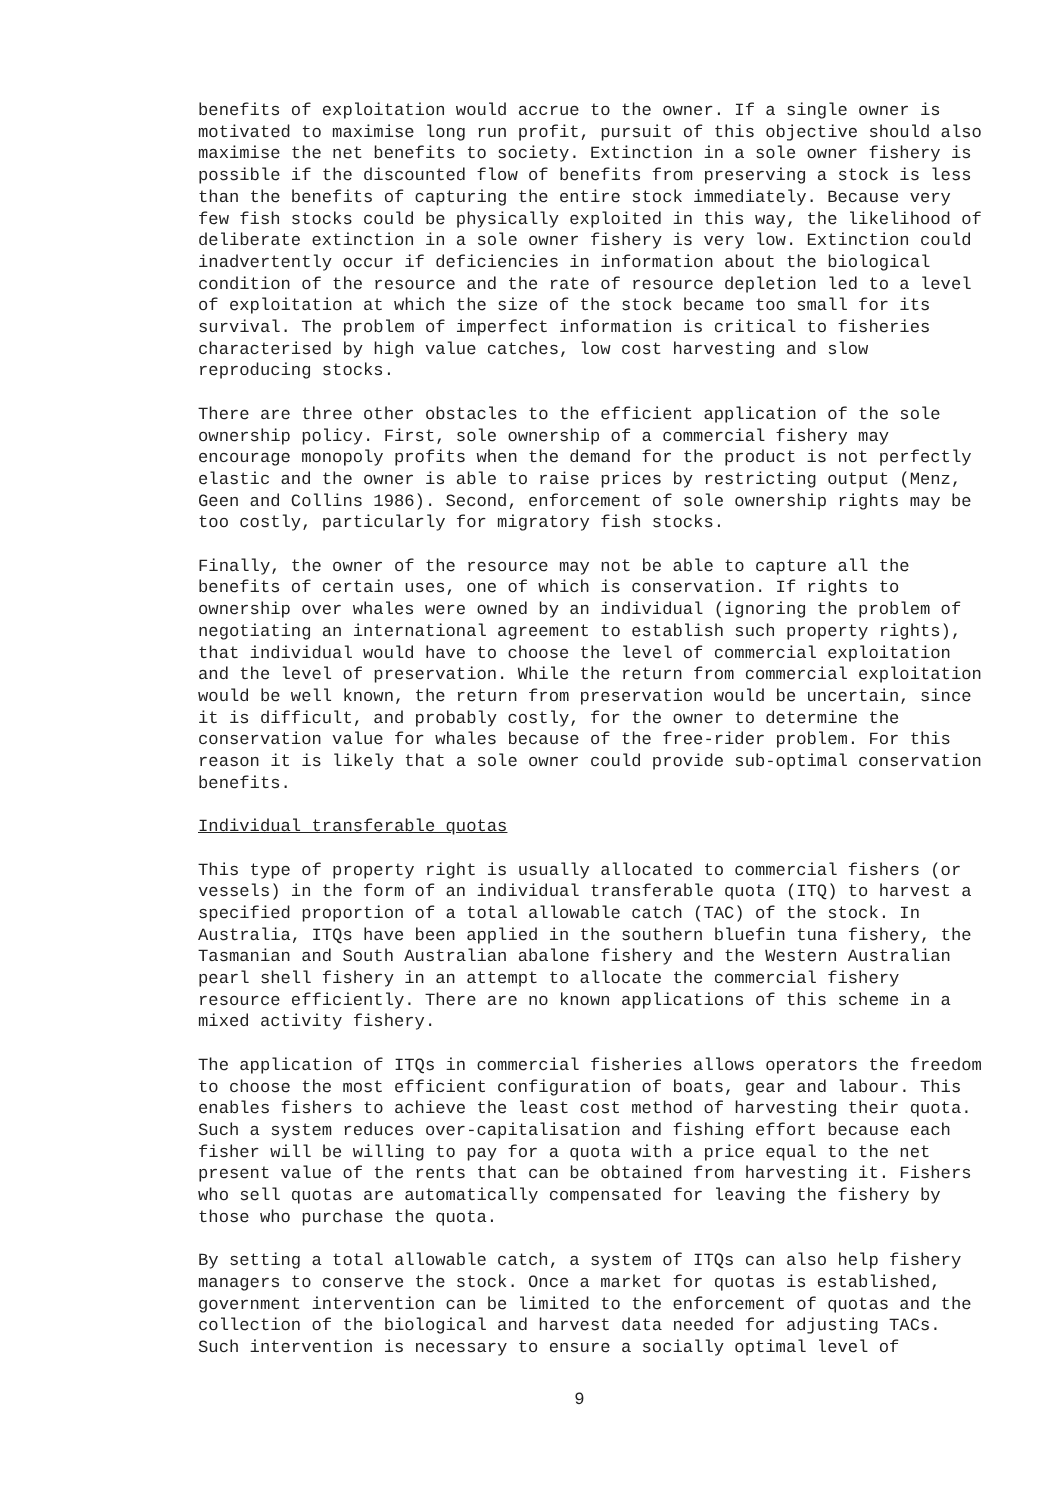benefits of exploitation would accrue to the owner. If a single owner is motivated to maximise long run profit, pursuit of this objective should also maximise the net benefits to society. Extinction in a sole owner fishery is possible if the discounted flow of benefits from preserving a stock is less than the benefits of capturing the entire stock immediately. Because very few fish stocks could be physically exploited in this way, the likelihood of deliberate extinction in a sole owner fishery is very low. Extinction could inadvertently occur if deficiencies in information about the biological condition of the resource and the rate of resource depletion led to a level of exploitation at which the size of the stock became too small for its survival. The problem of imperfect information is critical to fisheries characterised by high value catches, low cost harvesting and slow reproducing stocks.
There are three other obstacles to the efficient application of the sole ownership policy. First, sole ownership of a commercial fishery may encourage monopoly profits when the demand for the product is not perfectly elastic and the owner is able to raise prices by restricting output (Menz, Geen and Collins 1986). Second, enforcement of sole ownership rights may be too costly, particularly for migratory fish stocks.
Finally, the owner of the resource may not be able to capture all the benefits of certain uses, one of which is conservation. If rights to ownership over whales were owned by an individual (ignoring the problem of negotiating an international agreement to establish such property rights), that individual would have to choose the level of commercial exploitation and the level of preservation. While the return from commercial exploitation would be well known, the return from preservation would be uncertain, since it is difficult, and probably costly, for the owner to determine the conservation value for whales because of the free-rider problem. For this reason it is likely that a sole owner could provide sub-optimal conservation benefits.
Individual transferable quotas
This type of property right is usually allocated to commercial fishers (or vessels) in the form of an individual transferable quota (ITQ) to harvest a specified proportion of a total allowable catch (TAC) of the stock. In Australia, ITQs have been applied in the southern bluefin tuna fishery, the Tasmanian and South Australian abalone fishery and the Western Australian pearl shell fishery in an attempt to allocate the commercial fishery resource efficiently. There are no known applications of this scheme in a mixed activity fishery.
The application of ITQs in commercial fisheries allows operators the freedom to choose the most efficient configuration of boats, gear and labour. This enables fishers to achieve the least cost method of harvesting their quota. Such a system reduces over-capitalisation and fishing effort because each fisher will be willing to pay for a quota with a price equal to the net present value of the rents that can be obtained from harvesting it. Fishers who sell quotas are automatically compensated for leaving the fishery by those who purchase the quota.
By setting a total allowable catch, a system of ITQs can also help fishery managers to conserve the stock. Once a market for quotas is established, government intervention can be limited to the enforcement of quotas and the collection of the biological and harvest data needed for adjusting TACs. Such intervention is necessary to ensure a socially optimal level of
9